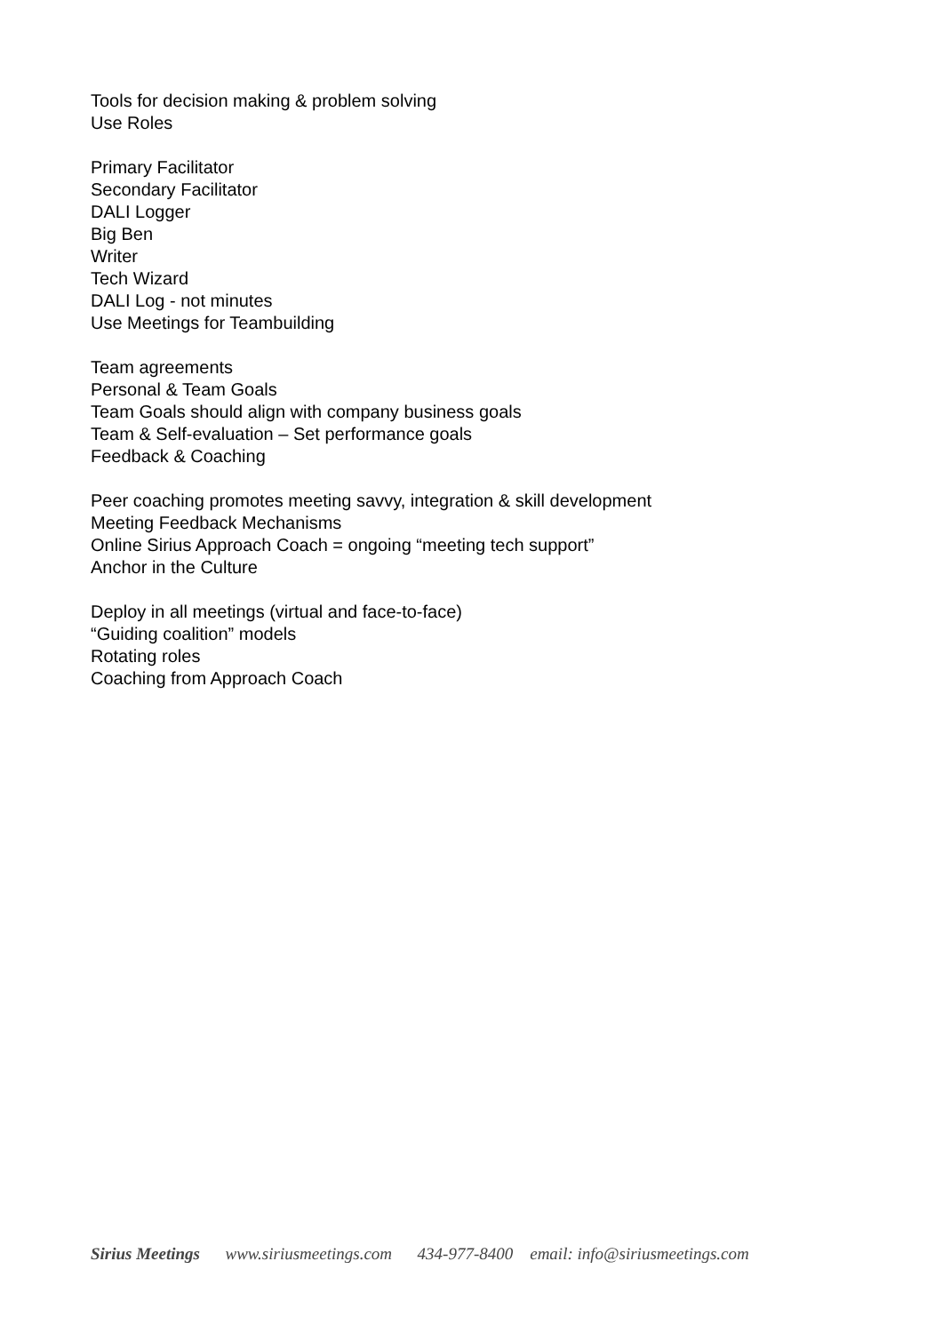Tools for decision making & problem solving
Use Roles
Primary Facilitator
Secondary Facilitator
DALI Logger
Big Ben
Writer
Tech Wizard
DALI Log - not minutes
Use Meetings for Teambuilding
Team agreements
Personal & Team Goals
Team Goals should align with company business goals
Team & Self-evaluation – Set performance goals
Feedback & Coaching
Peer coaching promotes meeting savvy, integration & skill development
Meeting Feedback Mechanisms
Online Sirius Approach Coach = ongoing “meeting tech support”
Anchor in the Culture
Deploy in all meetings (virtual and face-to-face)
“Guiding coalition” models
Rotating roles
Coaching from Approach Coach
Sirius Meetings www.siriusmeetings.com 434-977-8400 email: info@siriusmeetings.com